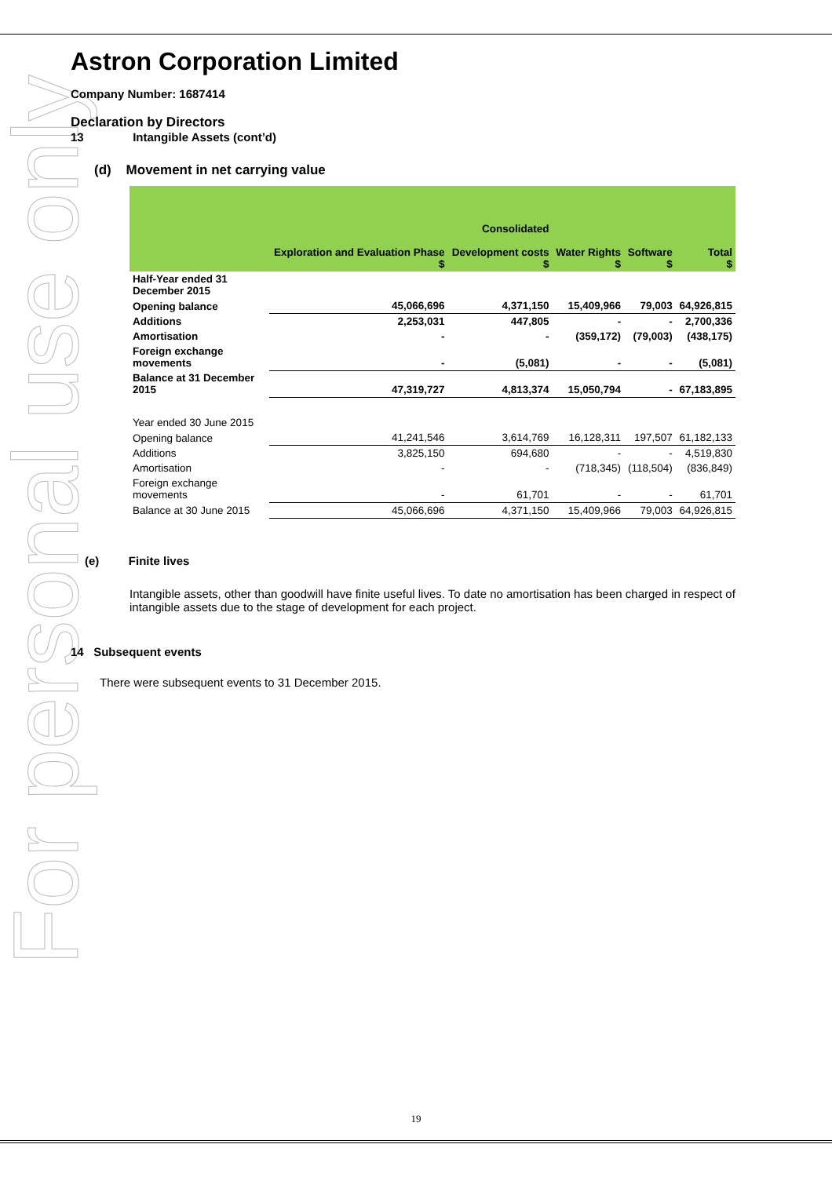For personal use only
Astron Corporation Limited
Company Number: 1687414
Declaration by Directors
13 Intangible Assets (cont’d)
(d) Movement in net carrying value
| | Exploration and Evaluation Phase $ | Consolidated Development costs $ | Water Rights $ | Software $ | Total $ |
| --- | --- | --- | --- | --- | --- |
| Half-Year ended 31 December 2015 | | | | | |
| Opening balance | 45,066,696 | 4,371,150 | 15,409,966 | 79,003 | 64,926,815 |
| Additions | 2,253,031 | 447,805 | - | - | 2,700,336 |
| Amortisation | - | - | (359,172) | (79,003) | (438,175) |
| Foreign exchange movements | - | (5,081) | - | - | (5,081) |
| Balance at 31 December 2015 | 47,319,727 | 4,813,374 | 15,050,794 | - | 67,183,895 |
| Year ended 30 June 2015 | | | | | |
| Opening balance | 41,241,546 | 3,614,769 | 16,128,311 | 197,507 | 61,182,133 |
| Additions | 3,825,150 | 694,680 | - | - | 4,519,830 |
| Amortisation | - | - | (718,345) | (118,504) | (836,849) |
| Foreign exchange movements | - | 61,701 | - | - | 61,701 |
| Balance at 30 June 2015 | 45,066,696 | 4,371,150 | 15,409,966 | 79,003 | 64,926,815 |
(e) Finite lives
Intangible assets, other than goodwill have finite useful lives. To date no amortisation has been charged in respect of intangible assets due to the stage of development for each project.
14 Subsequent events
There were subsequent events to 31 December 2015.
19